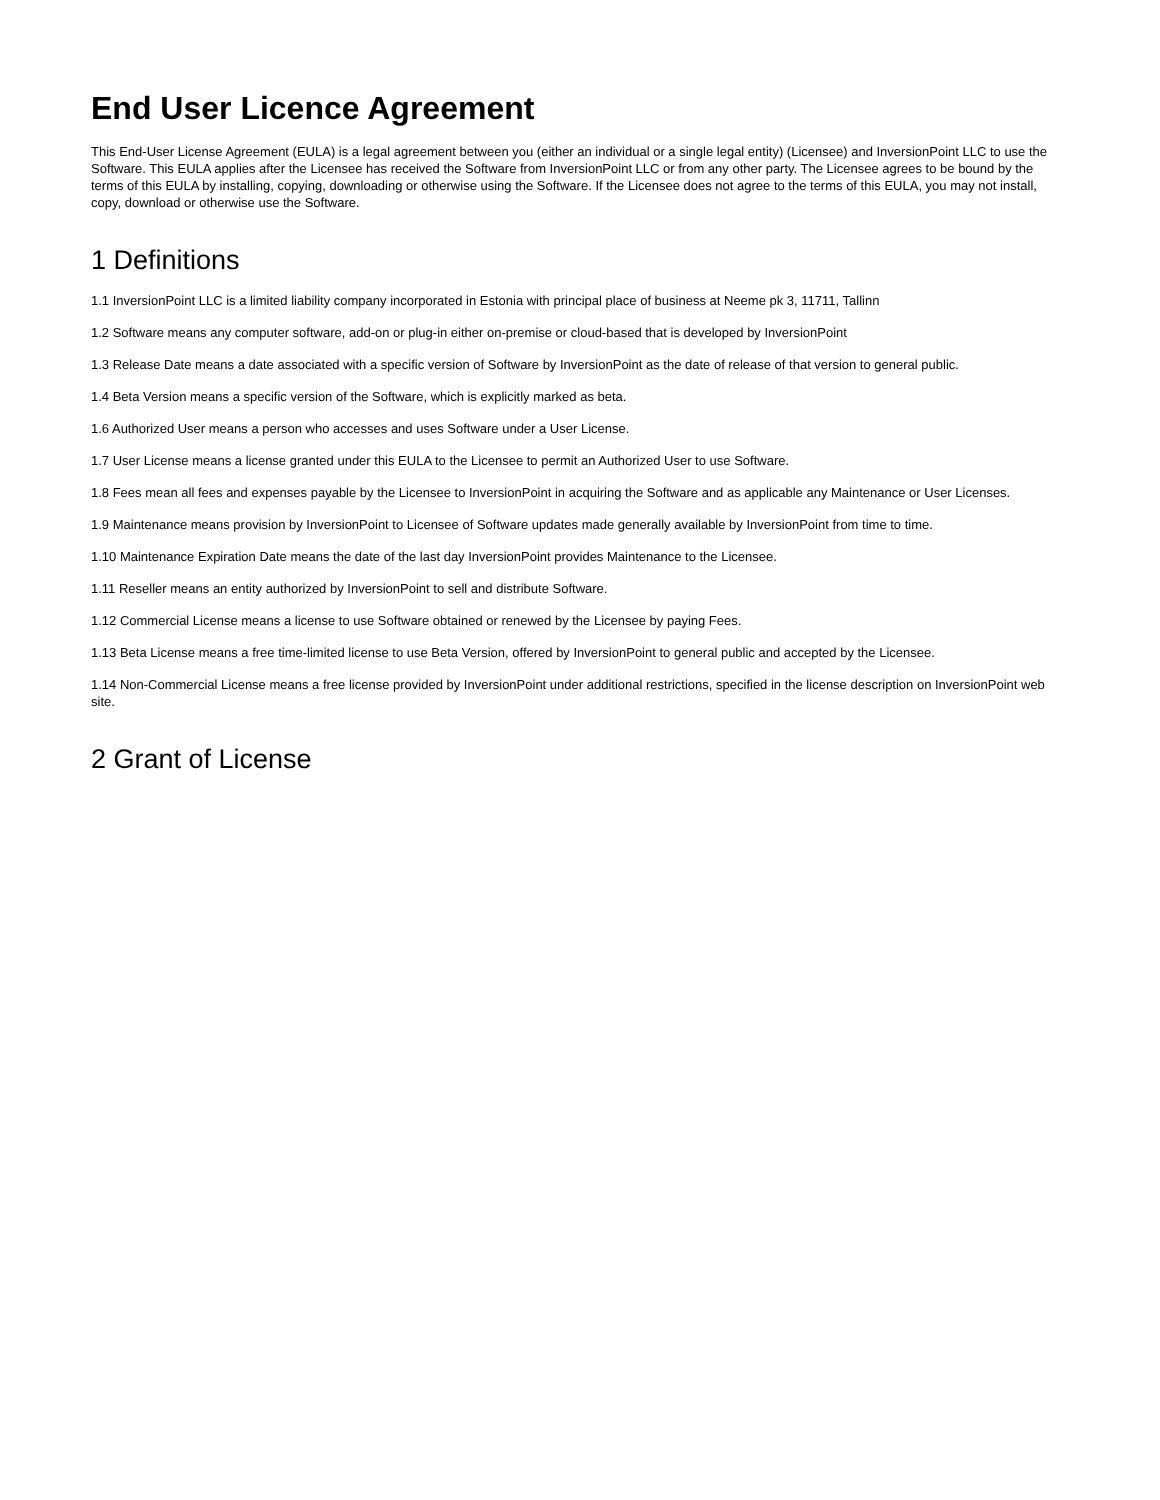End User Licence Agreement
This End-User License Agreement (EULA) is a legal agreement between you (either an individual or a single legal entity) (Licensee) and InversionPoint LLC to use the Software. This EULA applies after the Licensee has received the Software from InversionPoint LLC or from any other party. The Licensee agrees to be bound by the terms of this EULA by installing, copying, downloading or otherwise using the Software. If the Licensee does not agree to the terms of this EULA, you may not install, copy, download or otherwise use the Software.
1 Definitions
1.1 InversionPoint LLC is a limited liability company incorporated in Estonia with principal place of business at Neeme pk 3, 11711, Tallinn
1.2 Software means any computer software, add-on or plug-in either on-premise or cloud-based that is developed by InversionPoint
1.3 Release Date means a date associated with a specific version of Software by InversionPoint as the date of release of that version to general public.
1.4 Beta Version means a specific version of the Software, which is explicitly marked as beta.
1.6 Authorized User means a person who accesses and uses Software under a User License.
1.7 User License means a license granted under this EULA to the Licensee to permit an Authorized User to use Software.
1.8 Fees mean all fees and expenses payable by the Licensee to InversionPoint in acquiring the Software and as applicable any Maintenance or User Licenses.
1.9 Maintenance means provision by InversionPoint to Licensee of Software updates made generally available by InversionPoint from time to time.
1.10 Maintenance Expiration Date means the date of the last day InversionPoint provides Maintenance to the Licensee.
1.11 Reseller means an entity authorized by InversionPoint to sell and distribute Software.
1.12 Commercial License means a license to use Software obtained or renewed by the Licensee by paying Fees.
1.13 Beta License means a free time-limited license to use Beta Version, offered by InversionPoint to general public and accepted by the Licensee.
1.14 Non-Commercial License means a free license provided by InversionPoint under additional restrictions, specified in the license description on InversionPoint web site.
2 Grant of License